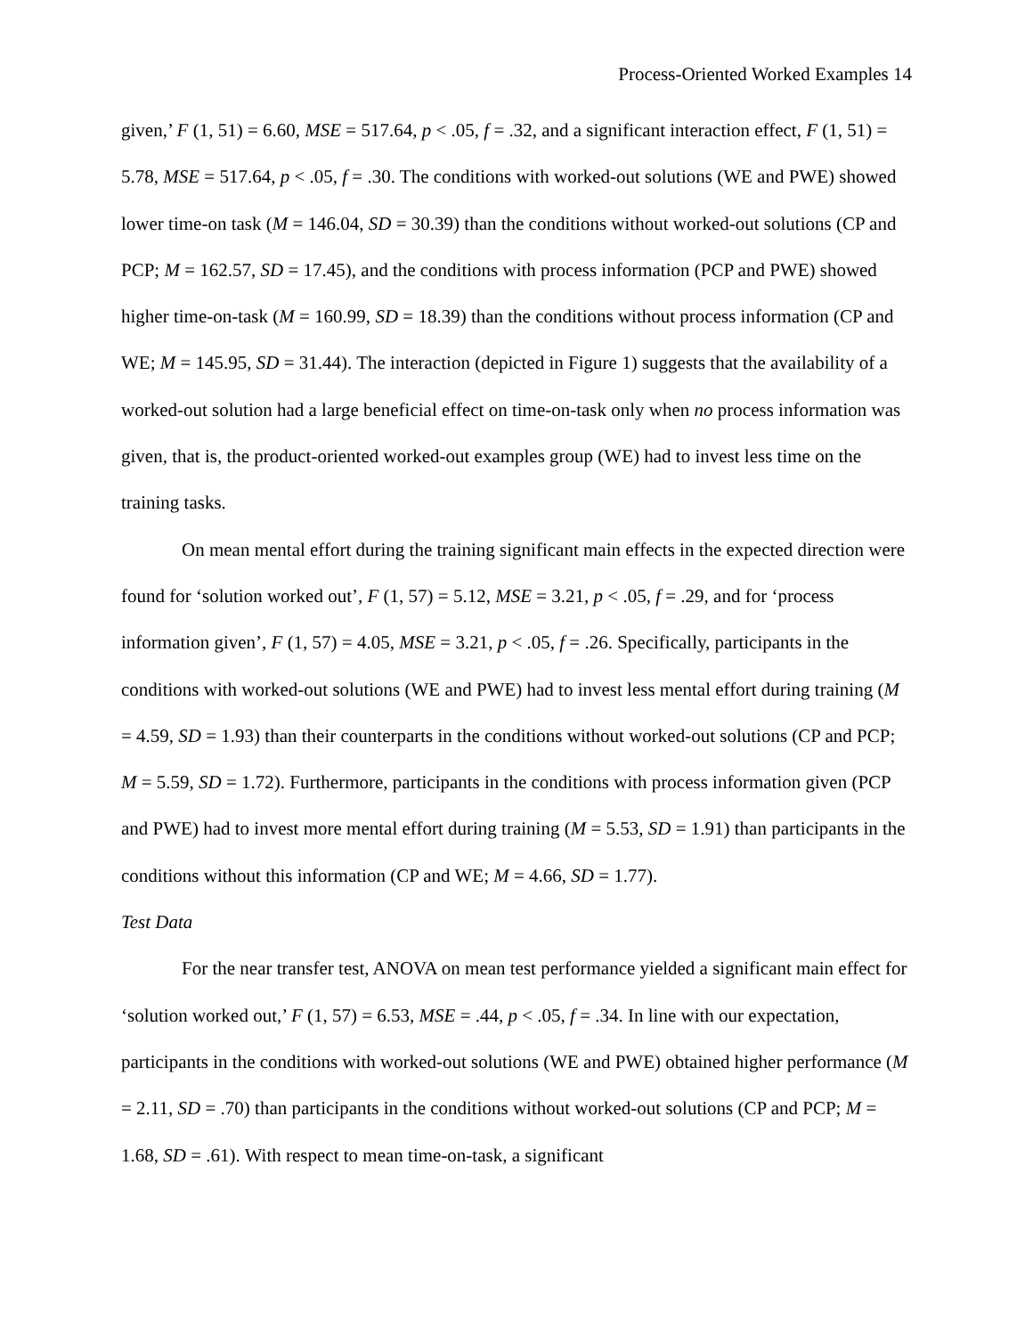Process-Oriented Worked Examples 14
given,’ F (1, 51) = 6.60, MSE = 517.64, p < .05, f = .32, and a significant interaction effect, F (1, 51) = 5.78, MSE = 517.64, p < .05, f = .30. The conditions with worked-out solutions (WE and PWE) showed lower time-on task (M = 146.04, SD = 30.39) than the conditions without worked-out solutions (CP and PCP; M = 162.57, SD = 17.45), and the conditions with process information (PCP and PWE) showed higher time-on-task (M = 160.99, SD = 18.39) than the conditions without process information (CP and WE; M = 145.95, SD = 31.44). The interaction (depicted in Figure 1) suggests that the availability of a worked-out solution had a large beneficial effect on time-on-task only when no process information was given, that is, the product-oriented worked-out examples group (WE) had to invest less time on the training tasks.
On mean mental effort during the training significant main effects in the expected direction were found for ‘solution worked out’, F (1, 57) = 5.12, MSE = 3.21, p < .05, f = .29, and for ‘process information given’, F (1, 57) = 4.05, MSE = 3.21, p < .05, f = .26. Specifically, participants in the conditions with worked-out solutions (WE and PWE) had to invest less mental effort during training (M = 4.59, SD = 1.93) than their counterparts in the conditions without worked-out solutions (CP and PCP; M = 5.59, SD = 1.72). Furthermore, participants in the conditions with process information given (PCP and PWE) had to invest more mental effort during training (M = 5.53, SD = 1.91) than participants in the conditions without this information (CP and WE; M = 4.66, SD = 1.77).
Test Data
For the near transfer test, ANOVA on mean test performance yielded a significant main effect for ‘solution worked out,’ F (1, 57) = 6.53, MSE = .44, p < .05, f = .34. In line with our expectation, participants in the conditions with worked-out solutions (WE and PWE) obtained higher performance (M = 2.11, SD = .70) than participants in the conditions without worked-out solutions (CP and PCP; M = 1.68, SD = .61). With respect to mean time-on-task, a significant